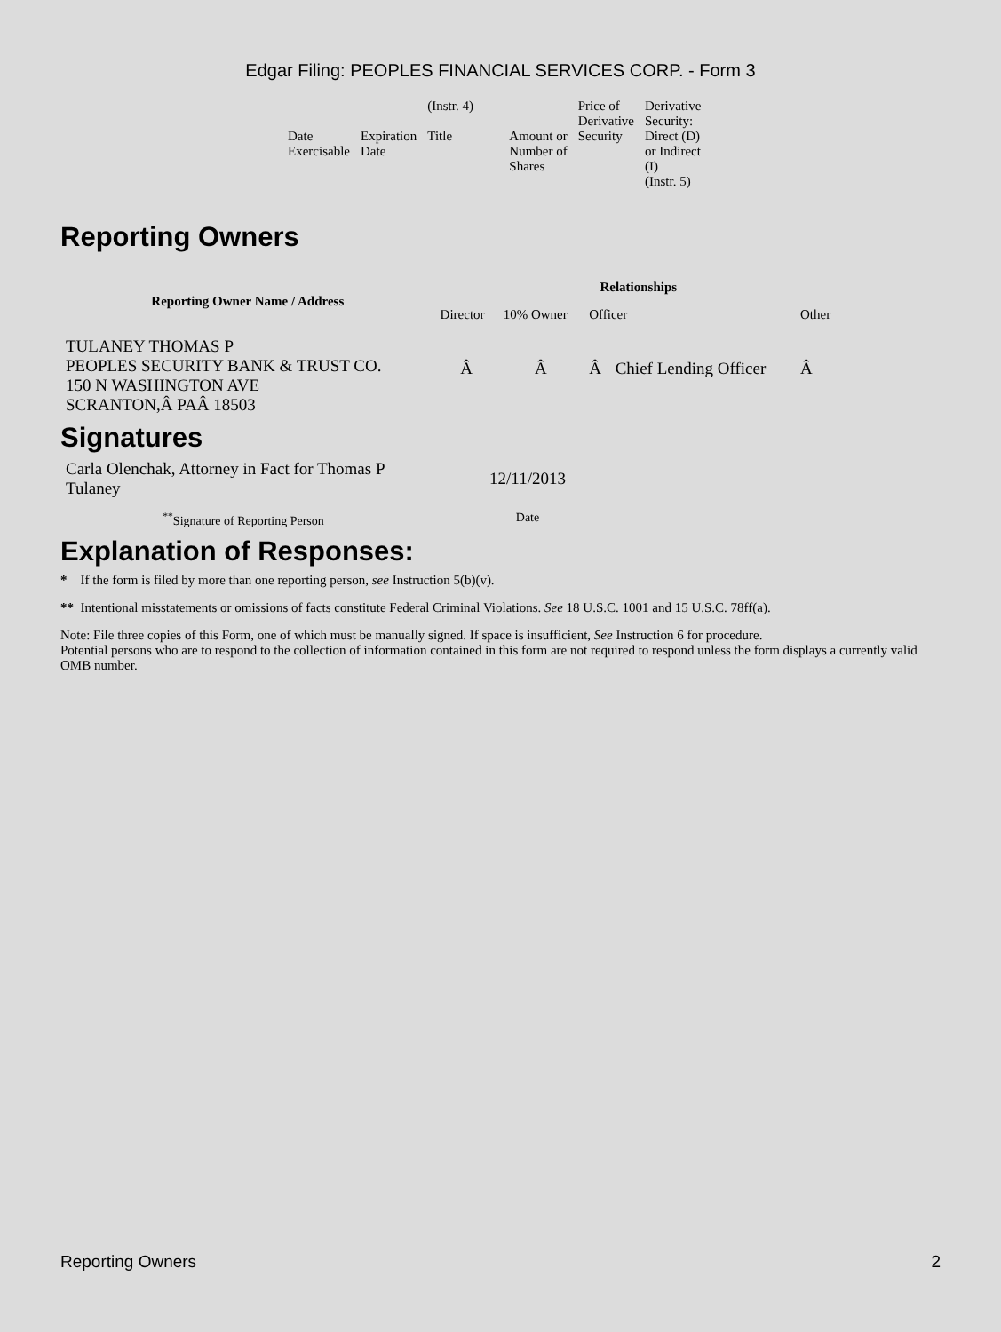Edgar Filing: PEOPLES FINANCIAL SERVICES CORP. - Form 3
| | | (Instr. 4) | | Price of Derivative Security | Derivative Security: Direct (D) or Indirect (I) (Instr. 5) |
| Date Exercisable | Expiration Date | Title | Amount or Number of Shares | | |
Reporting Owners
| Reporting Owner Name / Address | Relationships | | | | |
| --- | --- | --- | --- | --- | --- |
| | Director | 10% Owner | Officer | | Other |
| TULANEY THOMAS P PEOPLES SECURITY BANK & TRUST CO. 150 N WASHINGTON AVE SCRANTON,Â PAÂ 18503 | Â | Â | Â | Chief Lending Officer | Â |
Signatures
| Carla Olenchak, Attorney in Fact for Thomas P Tulaney | 12/11/2013 |
| <sup>**</sup> Signature of Reporting Person | Date |
Explanation of Responses:
* If the form is filed by more than one reporting person, see Instruction 5(b)(v).
** Intentional misstatements or omissions of facts constitute Federal Criminal Violations. See 18 U.S.C. 1001 and 15 U.S.C. 78ff(a).
Note: File three copies of this Form, one of which must be manually signed. If space is insufficient, See Instruction 6 for procedure.
Potential persons who are to respond to the collection of information contained in this form are not required to respond unless the form displays a currently valid OMB number.
Reporting Owners 2